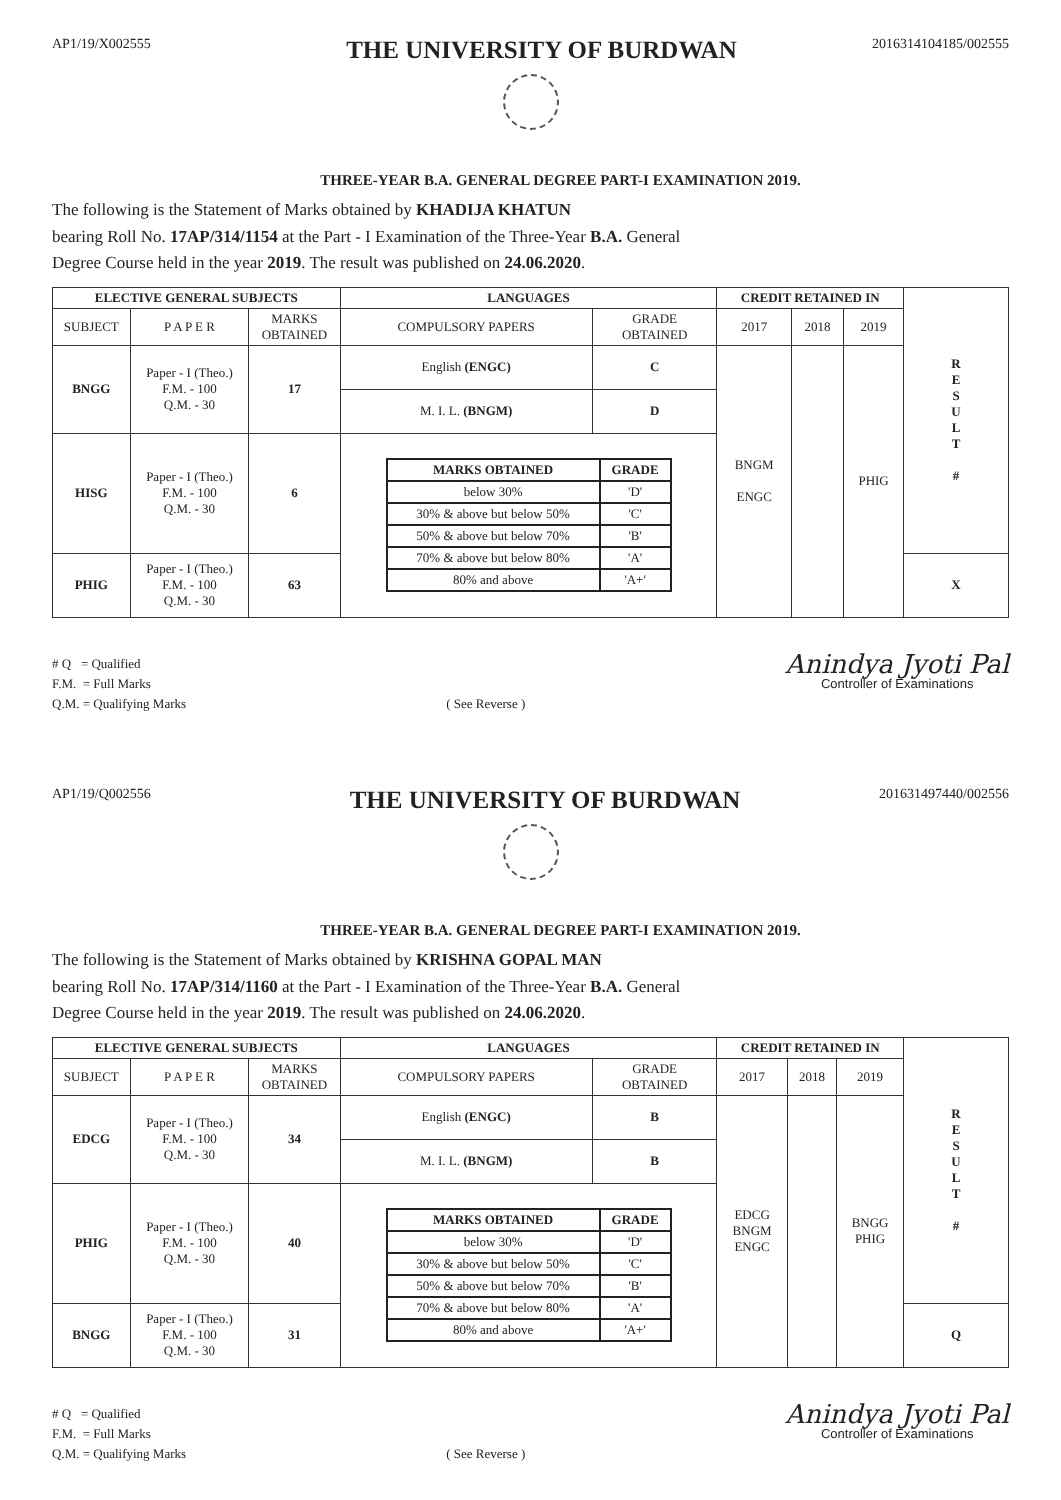AP1/19/X002555
THE UNIVERSITY OF BURDWAN
2016314104185/002555
THREE-YEAR B.A. GENERAL DEGREE PART-I EXAMINATION 2019.
The following is the Statement of Marks obtained by KHADIJA KHATUN
bearing Roll No. 17AP/314/1154 at the Part - I Examination of the Three-Year B.A. General
Degree Course held in the year 2019. The result was published on 24.06.2020.
| ELECTIVE GENERAL SUBJECTS | | | LANGUAGES | | CREDIT RETAINED IN | | | R E S U L T # |
| SUBJECT | P A P E R | MARKS OBTAINED | COMPULSORY PAPERS | GRADE OBTAINED | 2017 | 2018 | 2019 | |
| BNGG | Paper - I (Theo.) F.M. - 100 Q.M. - 30 | 17 | English (ENGC) | C | BNGM ENGC | | PHIG | |
| | | | M. I. L. (BNGM) | D | | | | |
| HISG | Paper - I (Theo.) F.M. - 100 Q.M. - 30 | 6 | / MARKS OBTAINED / GRADE / / --- / --- / / below 30% / 'D' / / 30% & above but below 50% / 'C' / / 50% & above but below 70% / 'B' / / 70% & above but below 80% / 'A' / / 80% and above / 'A+' / | | | | | |
| PHIG | Paper - I (Theo.) F.M. - 100 Q.M. - 30 | 63 | | | | | | X |
# Q = Qualified
F.M. = Full Marks
Q.M. = Qualifying Marks
( See Reverse )
Anindya Jyoti Pal
Controller of Examinations
AP1/19/Q002556
THE UNIVERSITY OF BURDWAN
201631497440/002556
THREE-YEAR B.A. GENERAL DEGREE PART-I EXAMINATION 2019.
The following is the Statement of Marks obtained by KRISHNA GOPAL MAN
bearing Roll No. 17AP/314/1160 at the Part - I Examination of the Three-Year B.A. General
Degree Course held in the year 2019. The result was published on 24.06.2020.
| ELECTIVE GENERAL SUBJECTS | | | LANGUAGES | | CREDIT RETAINED IN | | | R E S U L T # |
| SUBJECT | P A P E R | MARKS OBTAINED | COMPULSORY PAPERS | GRADE OBTAINED | 2017 | 2018 | 2019 | |
| EDCG | Paper - I (Theo.) F.M. - 100 Q.M. - 30 | 34 | English (ENGC) | B | EDCG BNGM ENGC | | BNGG PHIG | |
| | | | M. I. L. (BNGM) | B | | | | |
| PHIG | Paper - I (Theo.) F.M. - 100 Q.M. - 30 | 40 | / MARKS OBTAINED / GRADE / / --- / --- / / below 30% / 'D' / / 30% & above but below 50% / 'C' / / 50% & above but below 70% / 'B' / / 70% & above but below 80% / 'A' / / 80% and above / 'A+' / | | | | | |
| BNGG | Paper - I (Theo.) F.M. - 100 Q.M. - 30 | 31 | | | | | | Q |
# Q = Qualified
F.M. = Full Marks
Q.M. = Qualifying Marks
( See Reverse )
Anindya Jyoti Pal
Controller of Examinations